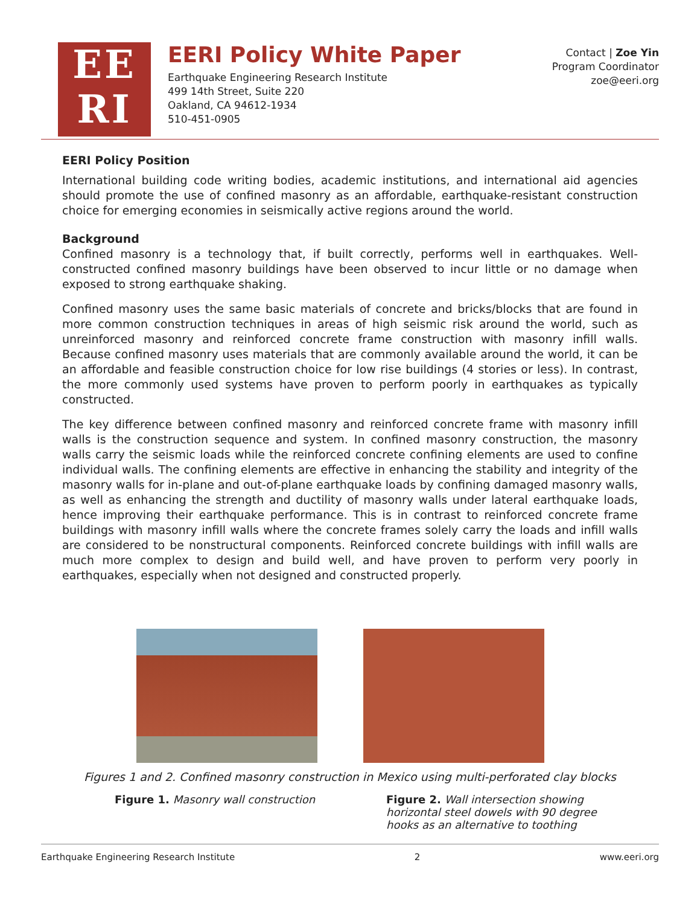EE
RI
EERI Policy White Paper
Earthquake Engineering Research Institute
499 14th Street, Suite 220
Oakland, CA 94612-1934
510-451-0905
Contact | Zoe Yin
Program Coordinator
zoe@eeri.org
EERI Policy Position
International building code writing bodies, academic institutions, and international aid agencies should promote the use of confined masonry as an affordable, earthquake-resistant construction choice for emerging economies in seismically active regions around the world.
Background
Confined masonry is a technology that, if built correctly, performs well in earthquakes. Well-constructed confined masonry buildings have been observed to incur little or no damage when exposed to strong earthquake shaking.
Confined masonry uses the same basic materials of concrete and bricks/blocks that are found in more common construction techniques in areas of high seismic risk around the world, such as unreinforced masonry and reinforced concrete frame construction with masonry infill walls. Because confined masonry uses materials that are commonly available around the world, it can be an affordable and feasible construction choice for low rise buildings (4 stories or less). In contrast, the more commonly used systems have proven to perform poorly in earthquakes as typically constructed.
The key difference between confined masonry and reinforced concrete frame with masonry infill walls is the construction sequence and system. In confined masonry construction, the masonry walls carry the seismic loads while the reinforced concrete confining elements are used to confine individual walls. The confining elements are effective in enhancing the stability and integrity of the masonry walls for in-plane and out-of-plane earthquake loads by confining damaged masonry walls, as well as enhancing the strength and ductility of masonry walls under lateral earthquake loads, hence improving their earthquake performance. This is in contrast to reinforced concrete frame buildings with masonry infill walls where the concrete frames solely carry the loads and infill walls are considered to be nonstructural components. Reinforced concrete buildings with infill walls are much more complex to design and build well, and have proven to perform very poorly in earthquakes, especially when not designed and constructed properly.
Figures 1 and 2. Confined masonry construction in Mexico using multi-perforated clay blocks
Figure 1. Masonry wall construction Figure 2. Wall intersection showing horizontal steel dowels with 90 degree hooks as an alternative to toothing
Earthquake Engineering Research Institute 2 www.eeri.org